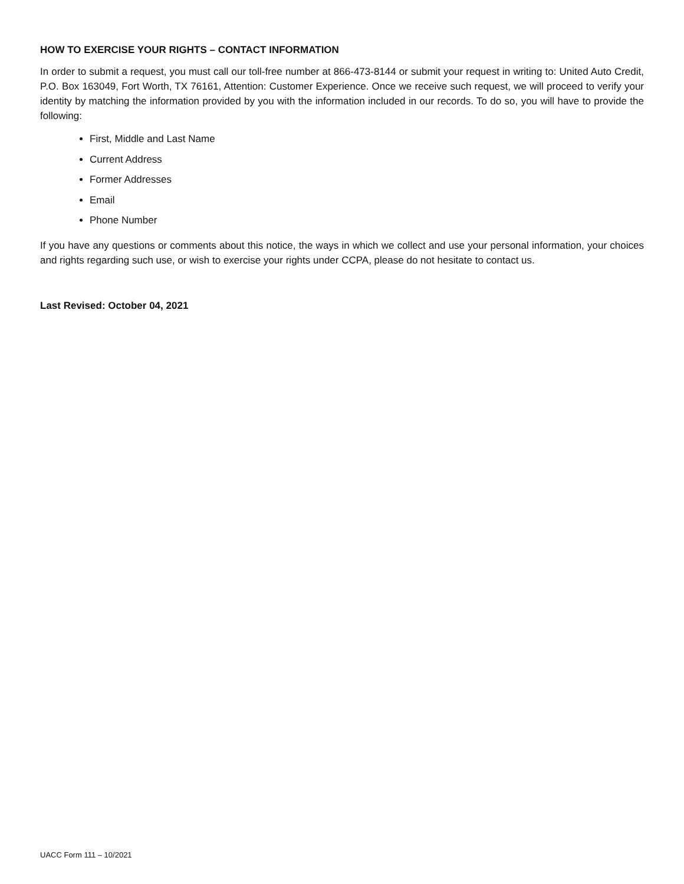HOW TO EXERCISE YOUR RIGHTS – CONTACT INFORMATION
In order to submit a request, you must call our toll-free number at 866-473-8144 or submit your request in writing to: United Auto Credit, P.O. Box 163049, Fort Worth, TX 76161, Attention: Customer Experience. Once we receive such request, we will proceed to verify your identity by matching the information provided by you with the information included in our records. To do so, you will have to provide the following:
First, Middle and Last Name
Current Address
Former Addresses
Email
Phone Number
If you have any questions or comments about this notice, the ways in which we collect and use your personal information, your choices and rights regarding such use, or wish to exercise your rights under CCPA, please do not hesitate to contact us.
Last Revised: October 04, 2021
UACC Form 111 – 10/2021